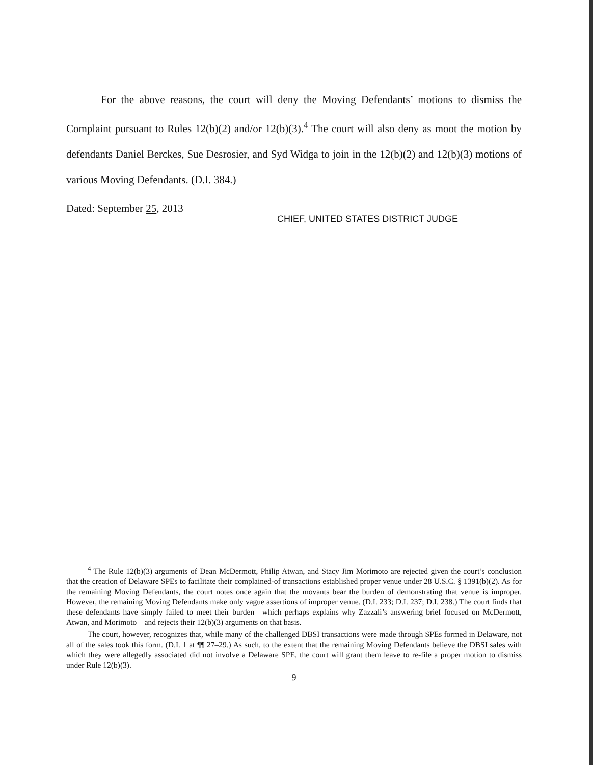For the above reasons, the court will deny the Moving Defendants’ motions to dismiss the Complaint pursuant to Rules 12(b)(2) and/or 12(b)(3).<sup>4</sup> The court will also deny as moot the motion by defendants Daniel Berckes, Sue Desrosier, and Syd Widga to join in the 12(b)(2) and 12(b)(3) motions of various Moving Defendants. (D.I. 384.)
Dated: September 25, 2013
CHIEF, UNITED STATES DISTRICT JUDGE
<sup>4</sup> The Rule 12(b)(3) arguments of Dean McDermott, Philip Atwan, and Stacy Jim Morimoto are rejected given the court’s conclusion that the creation of Delaware SPEs to facilitate their complained-of transactions established proper venue under 28 U.S.C. § 1391(b)(2). As for the remaining Moving Defendants, the court notes once again that the movants bear the burden of demonstrating that venue is improper. However, the remaining Moving Defendants make only vague assertions of improper venue. (D.I. 233; D.I. 237; D.I. 238.) The court finds that these defendants have simply failed to meet their burden—which perhaps explains why Zazzali’s answering brief focused on McDermott, Atwan, and Morimoto—and rejects their 12(b)(3) arguments on that basis.
The court, however, recognizes that, while many of the challenged DBSI transactions were made through SPEs formed in Delaware, not all of the sales took this form. (D.I. 1 at ¶¶ 27–29.) As such, to the extent that the remaining Moving Defendants believe the DBSI sales with which they were allegedly associated did not involve a Delaware SPE, the court will grant them leave to re-file a proper motion to dismiss under Rule 12(b)(3).
9